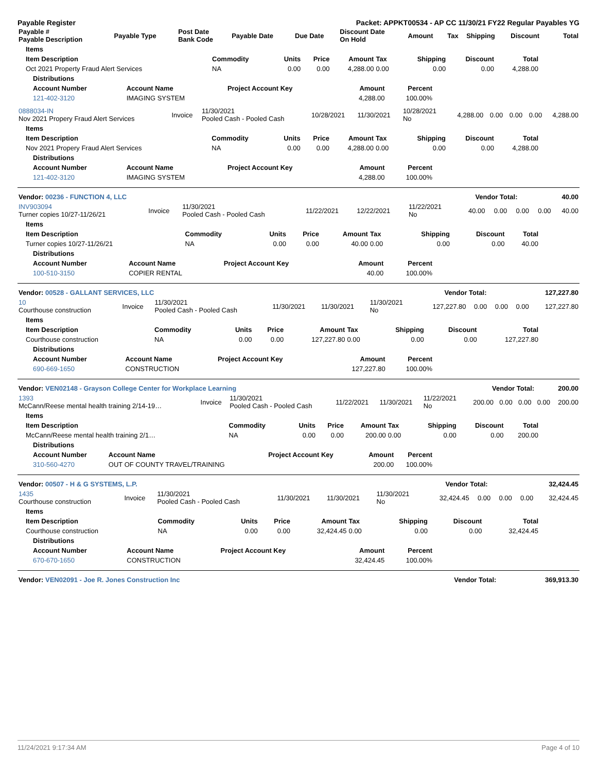Payable Register Packet: APPKT00534 - AP CC 11/30/21 FY22 Regular Payables YG
| Payable # Payable Description | Payable Type | Post Date Bank Code | Payable Date | Due Date | Discount Date On Hold | Amount | Tax | Shipping | Discount | Total |
| --- | --- | --- | --- | --- | --- | --- | --- | --- | --- | --- |
| Items | | | | | | | | |
| --- | --- | --- | --- | --- | --- | --- | --- | --- |
| Item Description | Commodity | Units | Price | Amount | Tax | Shipping | Discount | Total |
| Oct 2021 Property Fraud Alert Services | NA | 0.00 | 0.00 | 4,288.00 | 0.00 | 0.00 | 0.00 | 4,288.00 |
| Distributions | | | | |
| --- | --- | --- | --- | --- |
| Account Number | Account Name | Project Account Key | Amount | Percent |
| 121-402-3120 | IMAGING SYSTEM | | 4,288.00 | 100.00% |
| 0888034-IN Nov 2021 Propery Fraud Alert Services | Invoice | 11/30/2021 Pooled Cash - Pooled Cash | 10/28/2021 | 11/30/2021 | 10/28/2021 No | 4,288.00 | 0.00 | 0.00 | 0.00 | 4,288.00 |
| Items | | | | | | | | |
| --- | --- | --- | --- | --- | --- | --- | --- | --- |
| Item Description | Commodity | Units | Price | Amount | Tax | Shipping | Discount | Total |
| Nov 2021 Propery Fraud Alert Services | NA | 0.00 | 0.00 | 4,288.00 | 0.00 | 0.00 | 0.00 | 4,288.00 |
| Distributions | | | | |
| --- | --- | --- | --- | --- |
| Account Number | Account Name | Project Account Key | Amount | Percent |
| 121-402-3120 | IMAGING SYSTEM | | 4,288.00 | 100.00% |
| Vendor: 00236 - FUNCTION 4, LLC | Vendor Total: | 40.00 |
| INV903094 Turner copies 10/27-11/26/21 | Invoice | 11/30/2021 Pooled Cash - Pooled Cash | 11/22/2021 | 12/22/2021 | 11/22/2021 No | 40.00 | 0.00 | 0.00 | 0.00 | 40.00 |
| Items | | | | | | | | |
| --- | --- | --- | --- | --- | --- | --- | --- | --- |
| Item Description | Commodity | Units | Price | Amount | Tax | Shipping | Discount | Total |
| Turner copies 10/27-11/26/21 | NA | 0.00 | 0.00 | 40.00 | 0.00 | 0.00 | 0.00 | 40.00 |
| Distributions | | | | |
| --- | --- | --- | --- | --- |
| Account Number | Account Name | Project Account Key | Amount | Percent |
| 100-510-3150 | COPIER RENTAL | | 40.00 | 100.00% |
| Vendor: 00528 - GALLANT SERVICES, LLC | Vendor Total: | 127,227.80 |
| 10 Courthouse construction | Invoice | 11/30/2021 Pooled Cash - Pooled Cash | 11/30/2021 | 11/30/2021 | 11/30/2021 No | 127,227.80 | 0.00 | 0.00 | 0.00 | 127,227.80 |
| Items | | | | | | | | |
| --- | --- | --- | --- | --- | --- | --- | --- | --- |
| Item Description | Commodity | Units | Price | Amount | Tax | Shipping | Discount | Total |
| Courthouse construction | NA | 0.00 | 0.00 | 127,227.80 | 0.00 | 0.00 | 0.00 | 127,227.80 |
| Distributions | | | | |
| --- | --- | --- | --- | --- |
| Account Number | Account Name | Project Account Key | Amount | Percent |
| 690-669-1650 | CONSTRUCTION | | 127,227.80 | 100.00% |
| Vendor: VEN02148 - Grayson College Center for Workplace Learning | Vendor Total: | 200.00 |
| 1393 McCann/Reese mental health training 2/14-19… | Invoice | 11/30/2021 Pooled Cash - Pooled Cash | 11/22/2021 | 11/30/2021 | 11/22/2021 No | 200.00 | 0.00 | 0.00 | 0.00 | 200.00 |
| Items | | | | | | | | |
| --- | --- | --- | --- | --- | --- | --- | --- | --- |
| Item Description | Commodity | Units | Price | Amount | Tax | Shipping | Discount | Total |
| McCann/Reese mental health training 2/1… | NA | 0.00 | 0.00 | 200.00 | 0.00 | 0.00 | 0.00 | 200.00 |
| Distributions | | | | |
| --- | --- | --- | --- | --- |
| Account Number | Account Name | Project Account Key | Amount | Percent |
| 310-560-4270 | OUT OF COUNTY TRAVEL/TRAINING | | 200.00 | 100.00% |
| Vendor: 00507 - H & G SYSTEMS, L.P. | Vendor Total: | 32,424.45 |
| 1435 Courthouse construction | Invoice | 11/30/2021 Pooled Cash - Pooled Cash | 11/30/2021 | 11/30/2021 | 11/30/2021 No | 32,424.45 | 0.00 | 0.00 | 0.00 | 32,424.45 |
| Items | | | | | | | | |
| --- | --- | --- | --- | --- | --- | --- | --- | --- |
| Item Description | Commodity | Units | Price | Amount | Tax | Shipping | Discount | Total |
| Courthouse construction | NA | 0.00 | 0.00 | 32,424.45 | 0.00 | 0.00 | 0.00 | 32,424.45 |
| Distributions | | | | |
| --- | --- | --- | --- | --- |
| Account Number | Account Name | Project Account Key | Amount | Percent |
| 670-670-1650 | CONSTRUCTION | | 32,424.45 | 100.00% |
| Vendor: VEN02091 - Joe R. Jones Construction Inc | Vendor Total: | 369,913.30 |
11/24/2021 9:17:34 AM Page 4 of 10